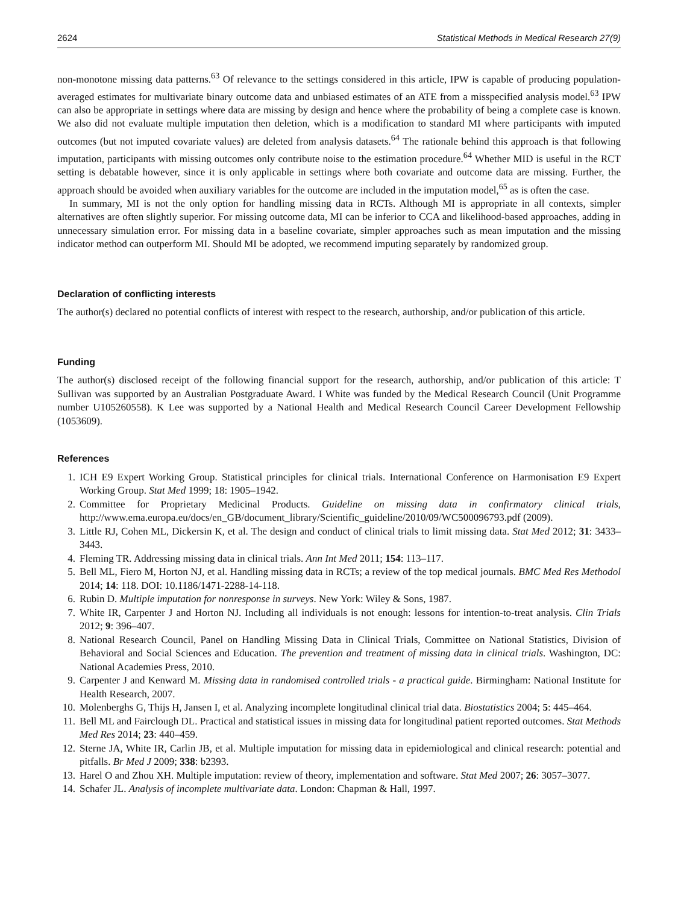2624 Statistical Methods in Medical Research 27(9)
non-monotone missing data patterns.<sup>63</sup> Of relevance to the settings considered in this article, IPW is capable of producing population-averaged estimates for multivariate binary outcome data and unbiased estimates of an ATE from a misspecified analysis model.<sup>63</sup> IPW can also be appropriate in settings where data are missing by design and hence where the probability of being a complete case is known. We also did not evaluate multiple imputation then deletion, which is a modification to standard MI where participants with imputed outcomes (but not imputed covariate values) are deleted from analysis datasets.<sup>64</sup> The rationale behind this approach is that following imputation, participants with missing outcomes only contribute noise to the estimation procedure.<sup>64</sup> Whether MID is useful in the RCT setting is debatable however, since it is only applicable in settings where both covariate and outcome data are missing. Further, the approach should be avoided when auxiliary variables for the outcome are included in the imputation model,<sup>65</sup> as is often the case.
In summary, MI is not the only option for handling missing data in RCTs. Although MI is appropriate in all contexts, simpler alternatives are often slightly superior. For missing outcome data, MI can be inferior to CCA and likelihood-based approaches, adding in unnecessary simulation error. For missing data in a baseline covariate, simpler approaches such as mean imputation and the missing indicator method can outperform MI. Should MI be adopted, we recommend imputing separately by randomized group.
Declaration of conflicting interests
The author(s) declared no potential conflicts of interest with respect to the research, authorship, and/or publication of this article.
Funding
The author(s) disclosed receipt of the following financial support for the research, authorship, and/or publication of this article: T Sullivan was supported by an Australian Postgraduate Award. I White was funded by the Medical Research Council (Unit Programme number U105260558). K Lee was supported by a National Health and Medical Research Council Career Development Fellowship (1053609).
References
1. ICH E9 Expert Working Group. Statistical principles for clinical trials. International Conference on Harmonisation E9 Expert Working Group. Stat Med 1999; 18: 1905–1942.
2. Committee for Proprietary Medicinal Products. Guideline on missing data in confirmatory clinical trials, http://www.ema.europa.eu/docs/en_GB/document_library/Scientific_guideline/2010/09/WC500096793.pdf (2009).
3. Little RJ, Cohen ML, Dickersin K, et al. The design and conduct of clinical trials to limit missing data. Stat Med 2012; 31: 3433–3443.
4. Fleming TR. Addressing missing data in clinical trials. Ann Int Med 2011; 154: 113–117.
5. Bell ML, Fiero M, Horton NJ, et al. Handling missing data in RCTs; a review of the top medical journals. BMC Med Res Methodol 2014; 14: 118. DOI: 10.1186/1471-2288-14-118.
6. Rubin D. Multiple imputation for nonresponse in surveys. New York: Wiley & Sons, 1987.
7. White IR, Carpenter J and Horton NJ. Including all individuals is not enough: lessons for intention-to-treat analysis. Clin Trials 2012; 9: 396–407.
8. National Research Council, Panel on Handling Missing Data in Clinical Trials, Committee on National Statistics, Division of Behavioral and Social Sciences and Education. The prevention and treatment of missing data in clinical trials. Washington, DC: National Academies Press, 2010.
9. Carpenter J and Kenward M. Missing data in randomised controlled trials - a practical guide. Birmingham: National Institute for Health Research, 2007.
10. Molenberghs G, Thijs H, Jansen I, et al. Analyzing incomplete longitudinal clinical trial data. Biostatistics 2004; 5: 445–464.
11. Bell ML and Fairclough DL. Practical and statistical issues in missing data for longitudinal patient reported outcomes. Stat Methods Med Res 2014; 23: 440–459.
12. Sterne JA, White IR, Carlin JB, et al. Multiple imputation for missing data in epidemiological and clinical research: potential and pitfalls. Br Med J 2009; 338: b2393.
13. Harel O and Zhou XH. Multiple imputation: review of theory, implementation and software. Stat Med 2007; 26: 3057–3077.
14. Schafer JL. Analysis of incomplete multivariate data. London: Chapman & Hall, 1997.